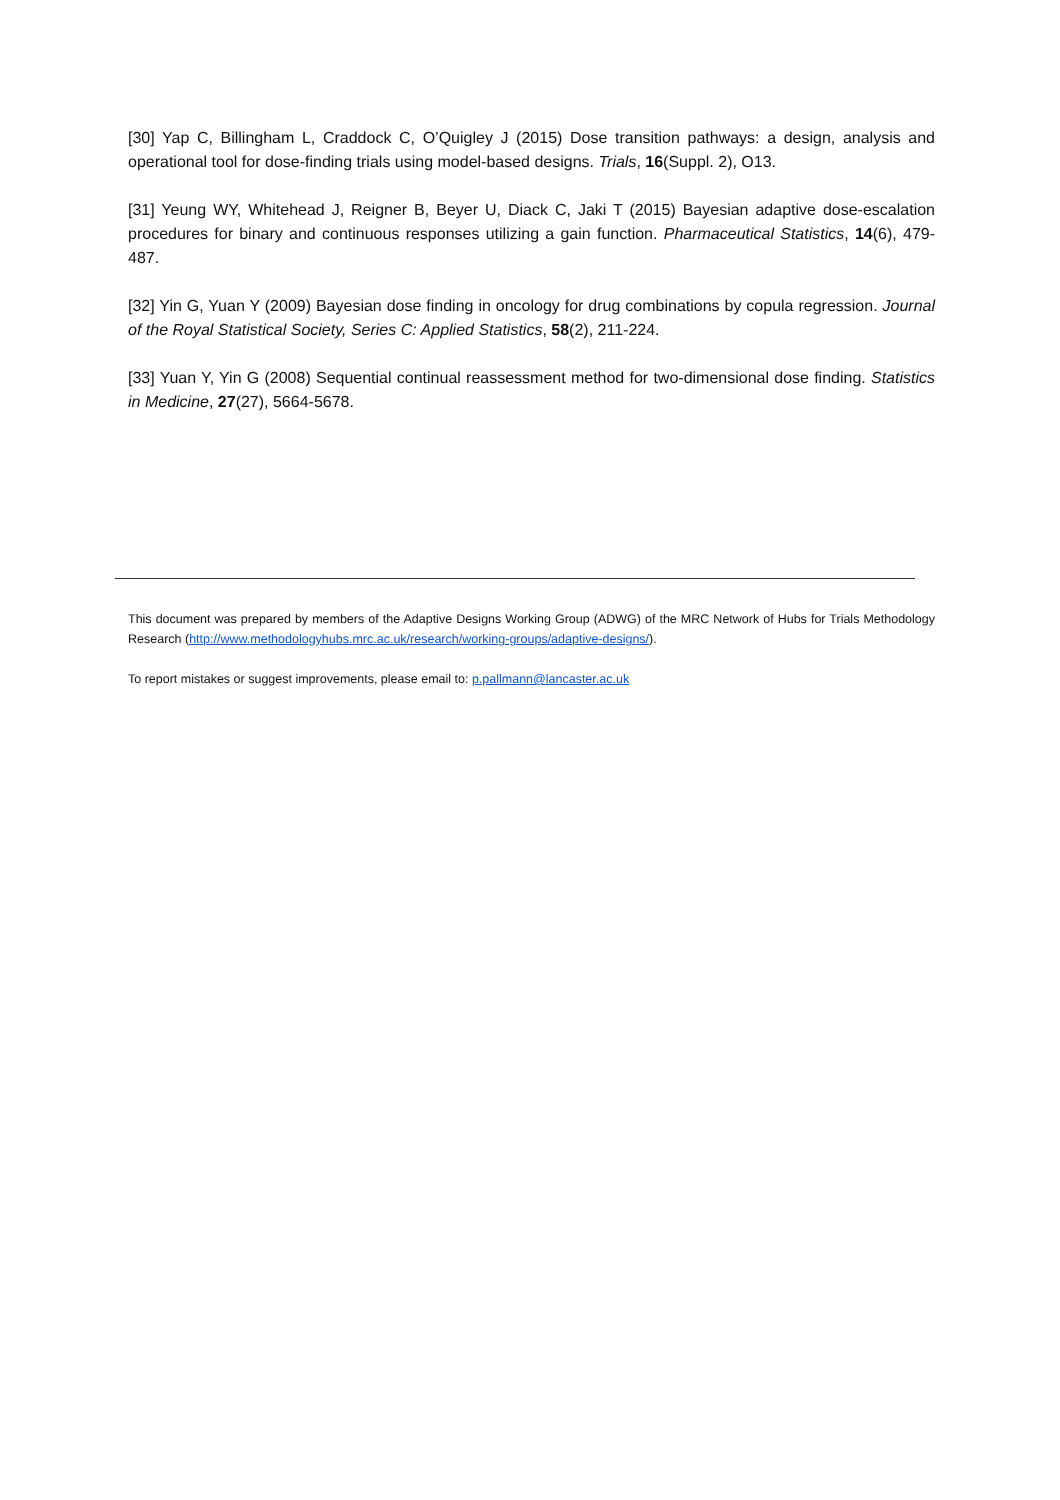[30] Yap C, Billingham L, Craddock C, O’Quigley J (2015) Dose transition pathways: a design, analysis and operational tool for dose-finding trials using model-based designs. Trials, 16(Suppl. 2), O13.
[31] Yeung WY, Whitehead J, Reigner B, Beyer U, Diack C, Jaki T (2015) Bayesian adaptive dose‐escalation procedures for binary and continuous responses utilizing a gain function. Pharmaceutical Statistics, 14(6), 479-487.
[32] Yin G, Yuan Y (2009) Bayesian dose finding in oncology for drug combinations by copula regression. Journal of the Royal Statistical Society, Series C: Applied Statistics, 58(2), 211-224.
[33] Yuan Y, Yin G (2008) Sequential continual reassessment method for two-dimensional dose finding. Statistics in Medicine, 27(27), 5664-5678.
This document was prepared by members of the Adaptive Designs Working Group (ADWG) of the MRC Network of Hubs for Trials Methodology Research (http://www.methodologyhubs.mrc.ac.uk/research/working-groups/adaptive-designs/).
To report mistakes or suggest improvements, please email to: p.pallmann@lancaster.ac.uk